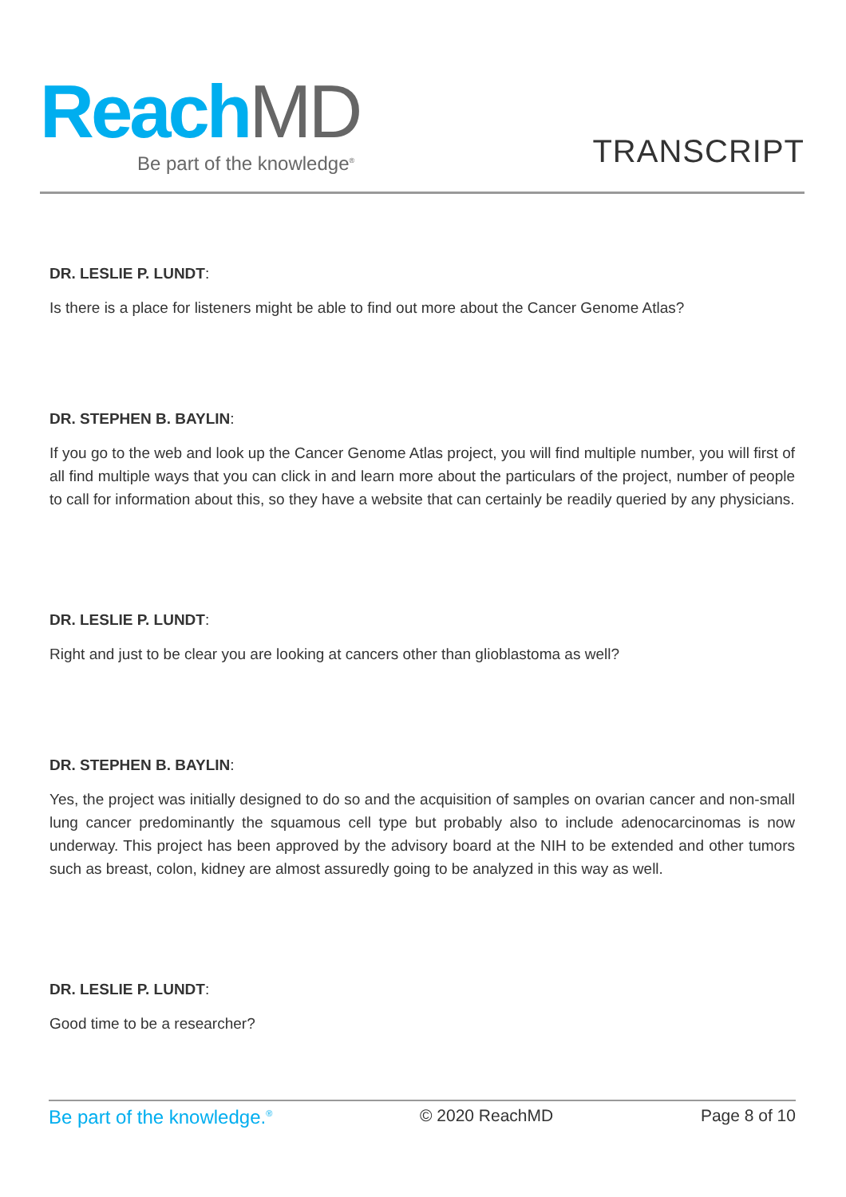Reach MD
Be part of the knowledge<sup>®</sup>
TRANSCRIPT
DR. LESLIE P. LUNDT:
Is there is a place for listeners might be able to find out more about the Cancer Genome Atlas?
DR. STEPHEN B. BAYLIN:
If you go to the web and look up the Cancer Genome Atlas project, you will find multiple number, you will first of all find multiple ways that you can click in and learn more about the particulars of the project, number of people to call for information about this, so they have a website that can certainly be readily queried by any physicians.
DR. LESLIE P. LUNDT:
Right and just to be clear you are looking at cancers other than glioblastoma as well?
DR. STEPHEN B. BAYLIN:
Yes, the project was initially designed to do so and the acquisition of samples on ovarian cancer and non-small lung cancer predominantly the squamous cell type but probably also to include adenocarcinomas is now underway. This project has been approved by the advisory board at the NIH to be extended and other tumors such as breast, colon, kidney are almost assuredly going to be analyzed in this way as well.
DR. LESLIE P. LUNDT:
Good time to be a researcher?
Be part of the knowledge.<sup>®</sup> © 2020 ReachMD Page 8 of 10